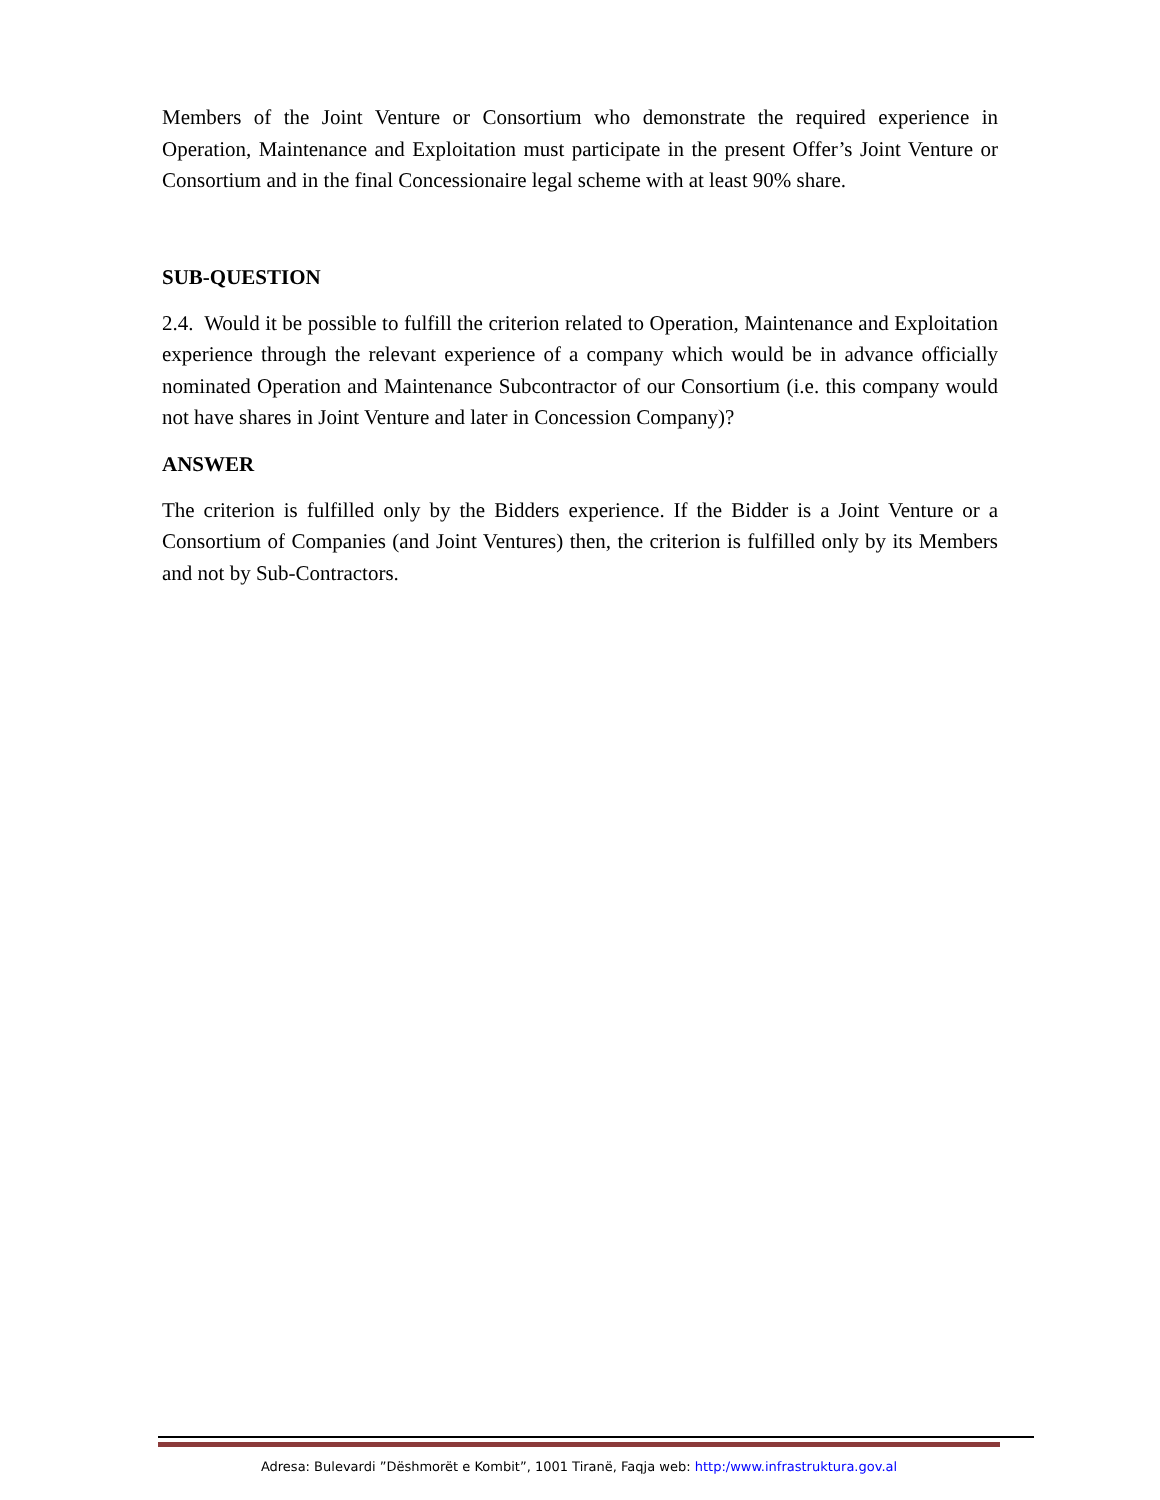Members of the Joint Venture or Consortium who demonstrate the required experience in Operation, Maintenance and Exploitation must participate in the present Offer’s Joint Venture or Consortium and in the final Concessionaire legal scheme with at least 90% share.
SUB-QUESTION
2.4. Would it be possible to fulfill the criterion related to Operation, Maintenance and Exploitation experience through the relevant experience of a company which would be in advance officially nominated Operation and Maintenance Subcontractor of our Consortium (i.e. this company would not have shares in Joint Venture and later in Concession Company)?
ANSWER
The criterion is fulfilled only by the Bidders experience. If the Bidder is a Joint Venture or a Consortium of Companies (and Joint Ventures) then, the criterion is fulfilled only by its Members and not by Sub-Contractors.
Adresa: Bulevardi ”Dëshmorët e Kombit”, 1001 Tiranë, Faqja web: http:/www.infrastruktura.gov.al